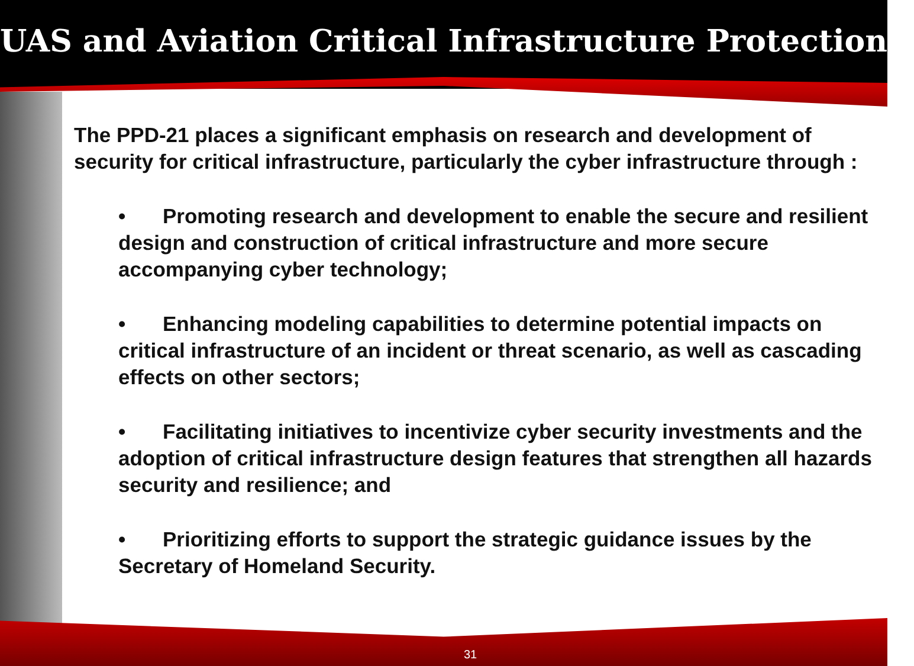UAS and Aviation Critical Infrastructure Protection
The PPD-21 places a significant emphasis on research and development of security for critical infrastructure, particularly the cyber infrastructure through :
• Promoting research and development to enable the secure and resilient design and construction of critical infrastructure and more secure accompanying cyber technology;
• Enhancing modeling capabilities to determine potential impacts on critical infrastructure of an incident or threat scenario, as well as cascading effects on other sectors;
• Facilitating initiatives to incentivize cyber security investments and the adoption of critical infrastructure design features that strengthen all hazards security and resilience; and
• Prioritizing efforts to support the strategic guidance issues by the Secretary of Homeland Security.
31